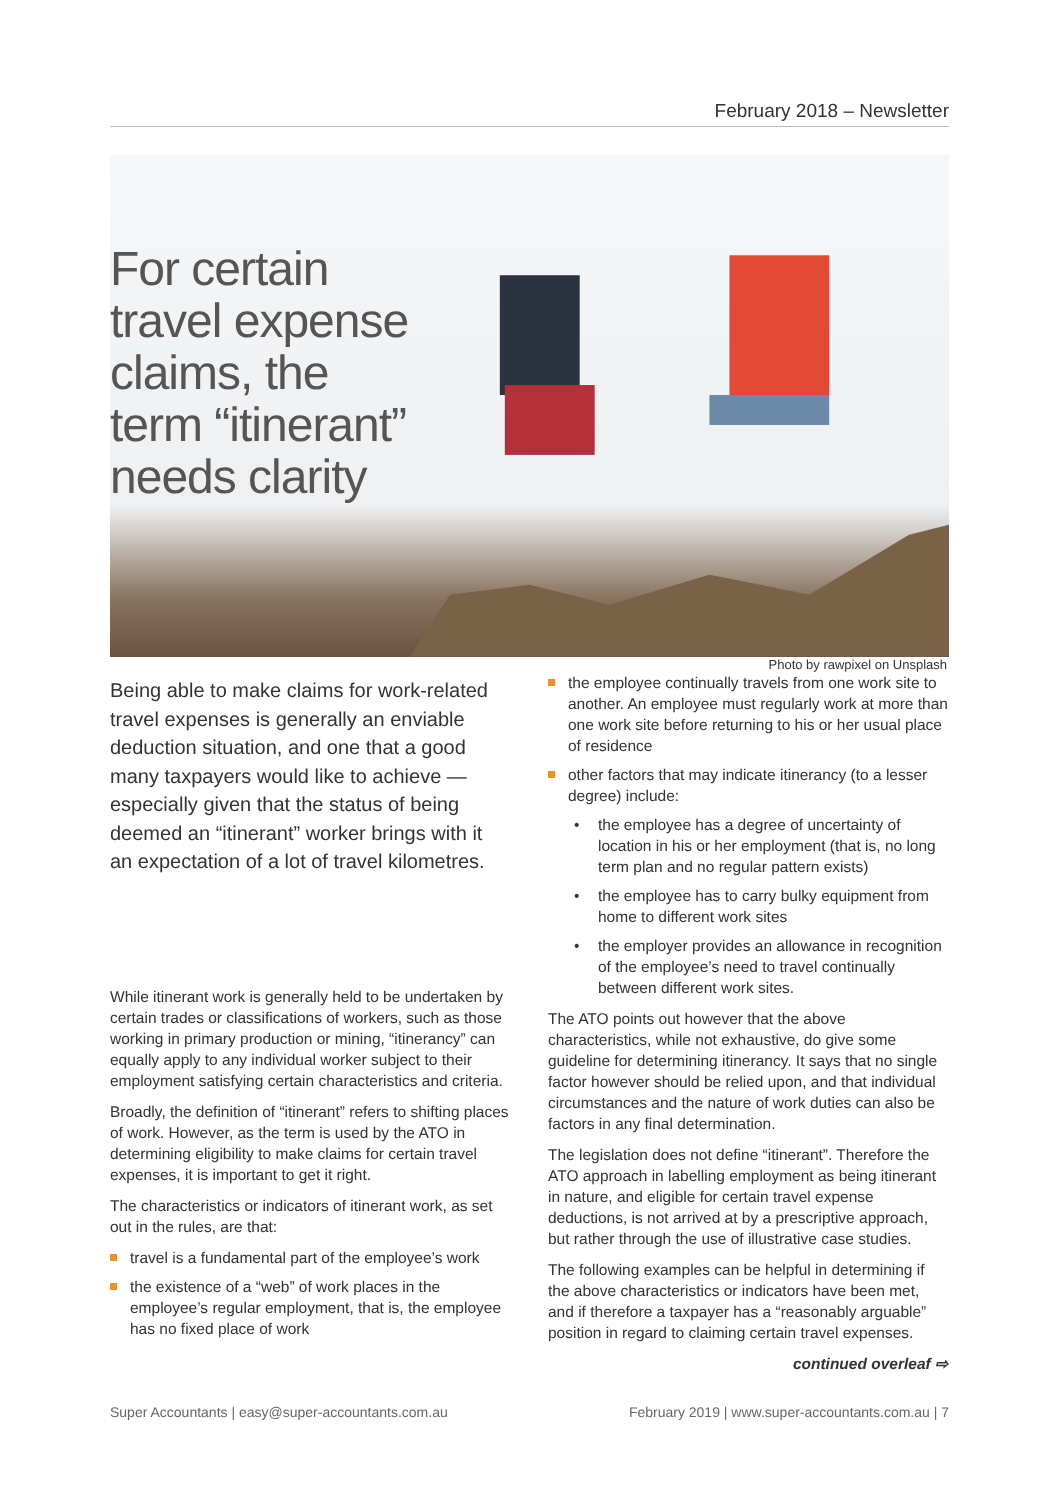February 2018 – Newsletter
For certain travel expense claims, the term “itinerant” needs clarity
Photo by rawpixel on Unsplash
Being able to make claims for work-related travel expenses is generally an enviable deduction situation, and one that a good many taxpayers would like to achieve — especially given that the status of being deemed an “itinerant” worker brings with it an expectation of a lot of travel kilometres.
While itinerant work is generally held to be undertaken by certain trades or classifications of workers, such as those working in primary production or mining, “itinerancy” can equally apply to any individual worker subject to their employment satisfying certain characteristics and criteria.
Broadly, the definition of “itinerant” refers to shifting places of work. However, as the term is used by the ATO in determining eligibility to make claims for certain travel expenses, it is important to get it right.
The characteristics or indicators of itinerant work, as set out in the rules, are that:
travel is a fundamental part of the employee’s work
the existence of a “web” of work places in the employee’s regular employment, that is, the employee has no fixed place of work
the employee continually travels from one work site to another. An employee must regularly work at more than one work site before returning to his or her usual place of residence
other factors that may indicate itinerancy (to a lesser degree) include:
• the employee has a degree of uncertainty of location in his or her employment (that is, no long term plan and no regular pattern exists)
• the employee has to carry bulky equipment from home to different work sites
• the employer provides an allowance in recognition of the employee’s need to travel continually between different work sites.
The ATO points out however that the above characteristics, while not exhaustive, do give some guideline for determining itinerancy. It says that no single factor however should be relied upon, and that individual circumstances and the nature of work duties can also be factors in any final determination.
The legislation does not define “itinerant”. Therefore the ATO approach in labelling employment as being itinerant in nature, and eligible for certain travel expense deductions, is not arrived at by a prescriptive approach, but rather through the use of illustrative case studies.
The following examples can be helpful in determining if the above characteristics or indicators have been met, and if therefore a taxpayer has a “reasonably arguable” position in regard to claiming certain travel expenses.
continued overleaf ⇨
Super Accountants | easy@super-accountants.com.au February 2019 | www.super-accountants.com.au | 7